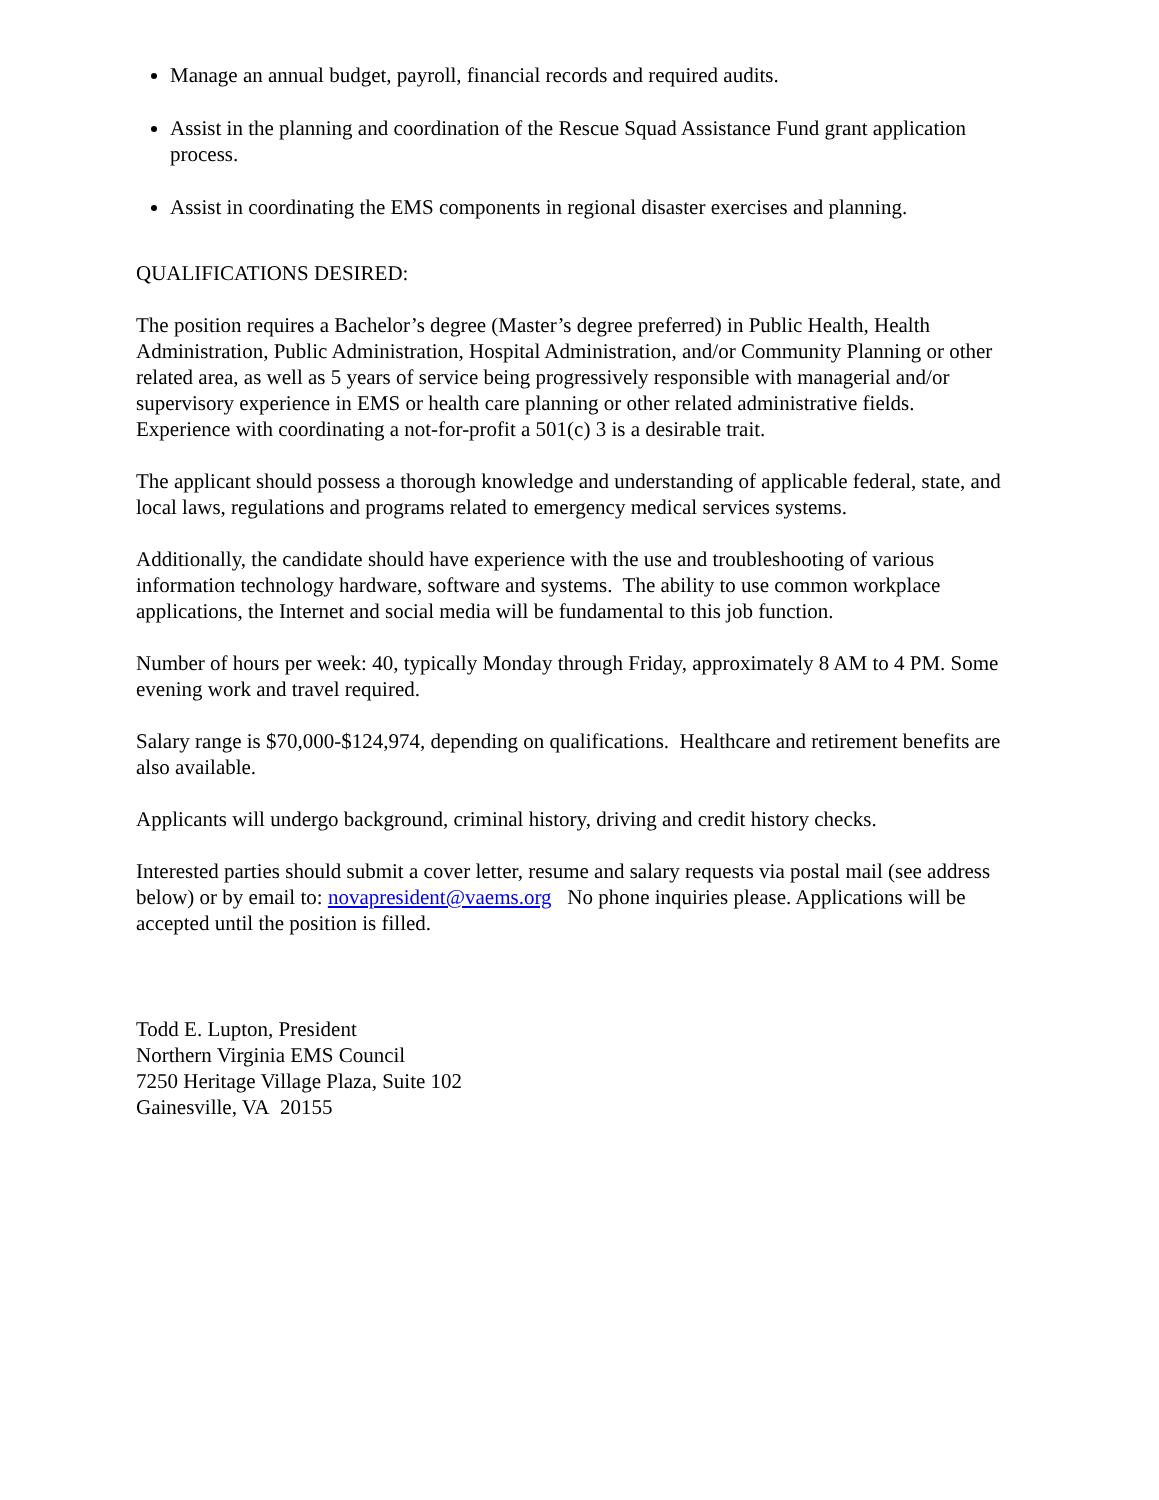Manage an annual budget, payroll, financial records and required audits.
Assist in the planning and coordination of the Rescue Squad Assistance Fund grant application process.
Assist in coordinating the EMS components in regional disaster exercises and planning.
QUALIFICATIONS DESIRED:
The position requires a Bachelor’s degree (Master’s degree preferred) in Public Health, Health Administration, Public Administration, Hospital Administration, and/or Community Planning or other related area, as well as 5 years of service being progressively responsible with managerial and/or supervisory experience in EMS or health care planning or other related administrative fields. Experience with coordinating a not-for-profit a 501(c) 3 is a desirable trait.
The applicant should possess a thorough knowledge and understanding of applicable federal, state, and local laws, regulations and programs related to emergency medical services systems.
Additionally, the candidate should have experience with the use and troubleshooting of various information technology hardware, software and systems. The ability to use common workplace applications, the Internet and social media will be fundamental to this job function.
Number of hours per week: 40, typically Monday through Friday, approximately 8 AM to 4 PM. Some evening work and travel required.
Salary range is $70,000-$124,974, depending on qualifications. Healthcare and retirement benefits are also available.
Applicants will undergo background, criminal history, driving and credit history checks.
Interested parties should submit a cover letter, resume and salary requests via postal mail (see address below) or by email to: novapresident@vaems.org No phone inquiries please. Applications will be accepted until the position is filled.
Todd E. Lupton, President
Northern Virginia EMS Council
7250 Heritage Village Plaza, Suite 102
Gainesville, VA 20155